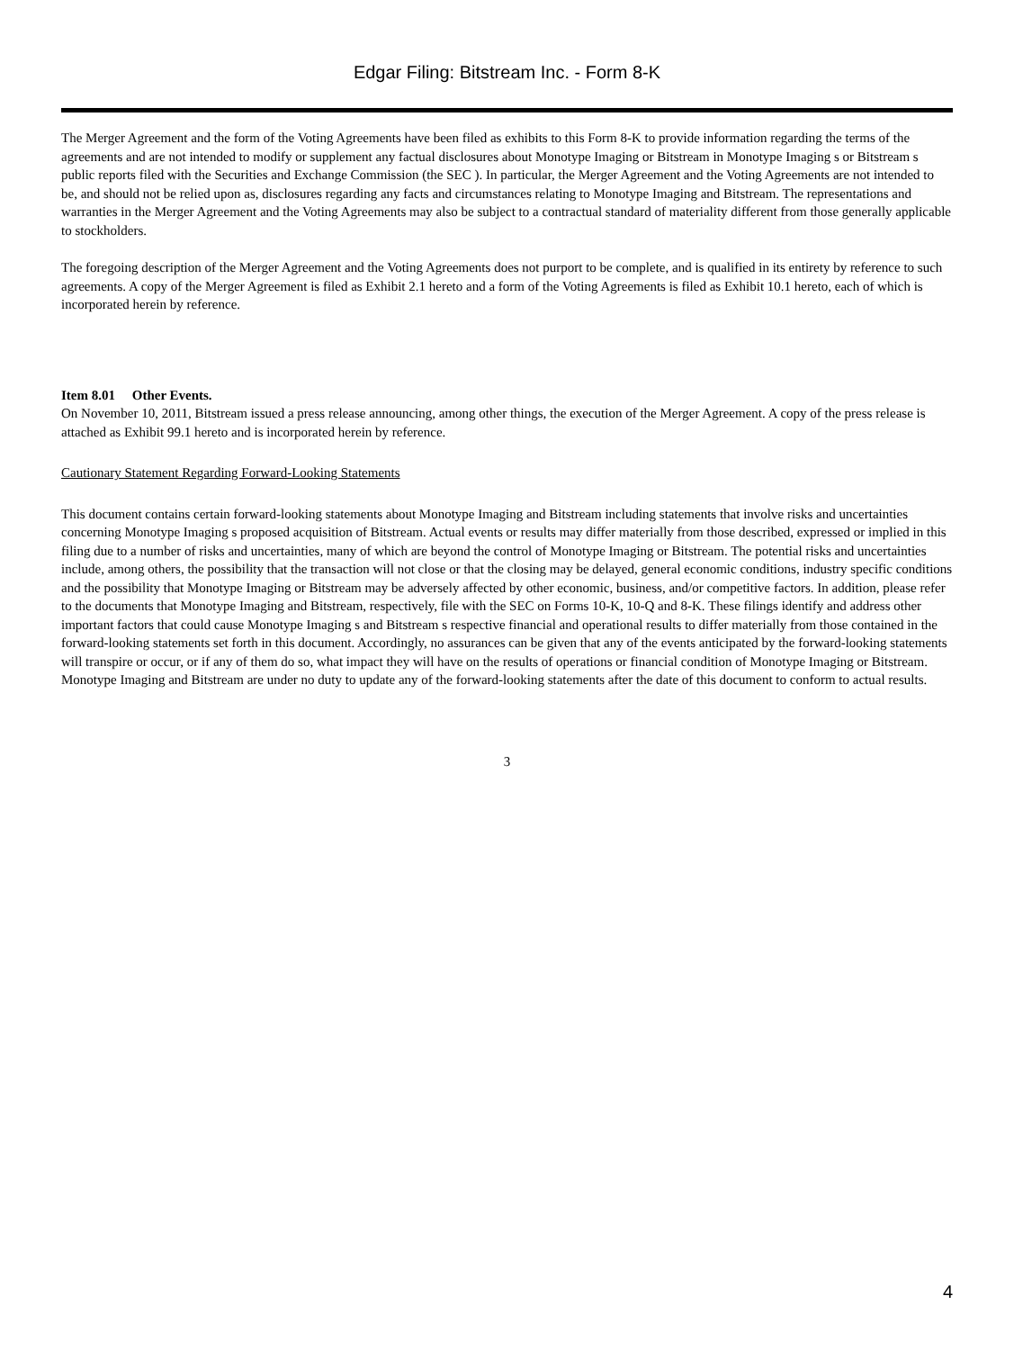Edgar Filing: Bitstream Inc. - Form 8-K
The Merger Agreement and the form of the Voting Agreements have been filed as exhibits to this Form 8-K to provide information regarding the terms of the agreements and are not intended to modify or supplement any factual disclosures about Monotype Imaging or Bitstream in Monotype Imaging s or Bitstream s public reports filed with the Securities and Exchange Commission (the SEC ). In particular, the Merger Agreement and the Voting Agreements are not intended to be, and should not be relied upon as, disclosures regarding any facts and circumstances relating to Monotype Imaging and Bitstream. The representations and warranties in the Merger Agreement and the Voting Agreements may also be subject to a contractual standard of materiality different from those generally applicable to stockholders.
The foregoing description of the Merger Agreement and the Voting Agreements does not purport to be complete, and is qualified in its entirety by reference to such agreements. A copy of the Merger Agreement is filed as Exhibit 2.1 hereto and a form of the Voting Agreements is filed as Exhibit 10.1 hereto, each of which is incorporated herein by reference.
Item 8.01 Other Events.
On November 10, 2011, Bitstream issued a press release announcing, among other things, the execution of the Merger Agreement. A copy of the press release is attached as Exhibit 99.1 hereto and is incorporated herein by reference.
Cautionary Statement Regarding Forward-Looking Statements
This document contains certain forward-looking statements about Monotype Imaging and Bitstream including statements that involve risks and uncertainties concerning Monotype Imaging s proposed acquisition of Bitstream. Actual events or results may differ materially from those described, expressed or implied in this filing due to a number of risks and uncertainties, many of which are beyond the control of Monotype Imaging or Bitstream. The potential risks and uncertainties include, among others, the possibility that the transaction will not close or that the closing may be delayed, general economic conditions, industry specific conditions and the possibility that Monotype Imaging or Bitstream may be adversely affected by other economic, business, and/or competitive factors. In addition, please refer to the documents that Monotype Imaging and Bitstream, respectively, file with the SEC on Forms 10-K, 10-Q and 8-K. These filings identify and address other important factors that could cause Monotype Imaging s and Bitstream s respective financial and operational results to differ materially from those contained in the forward-looking statements set forth in this document. Accordingly, no assurances can be given that any of the events anticipated by the forward-looking statements will transpire or occur, or if any of them do so, what impact they will have on the results of operations or financial condition of Monotype Imaging or Bitstream. Monotype Imaging and Bitstream are under no duty to update any of the forward-looking statements after the date of this document to conform to actual results.
3
4